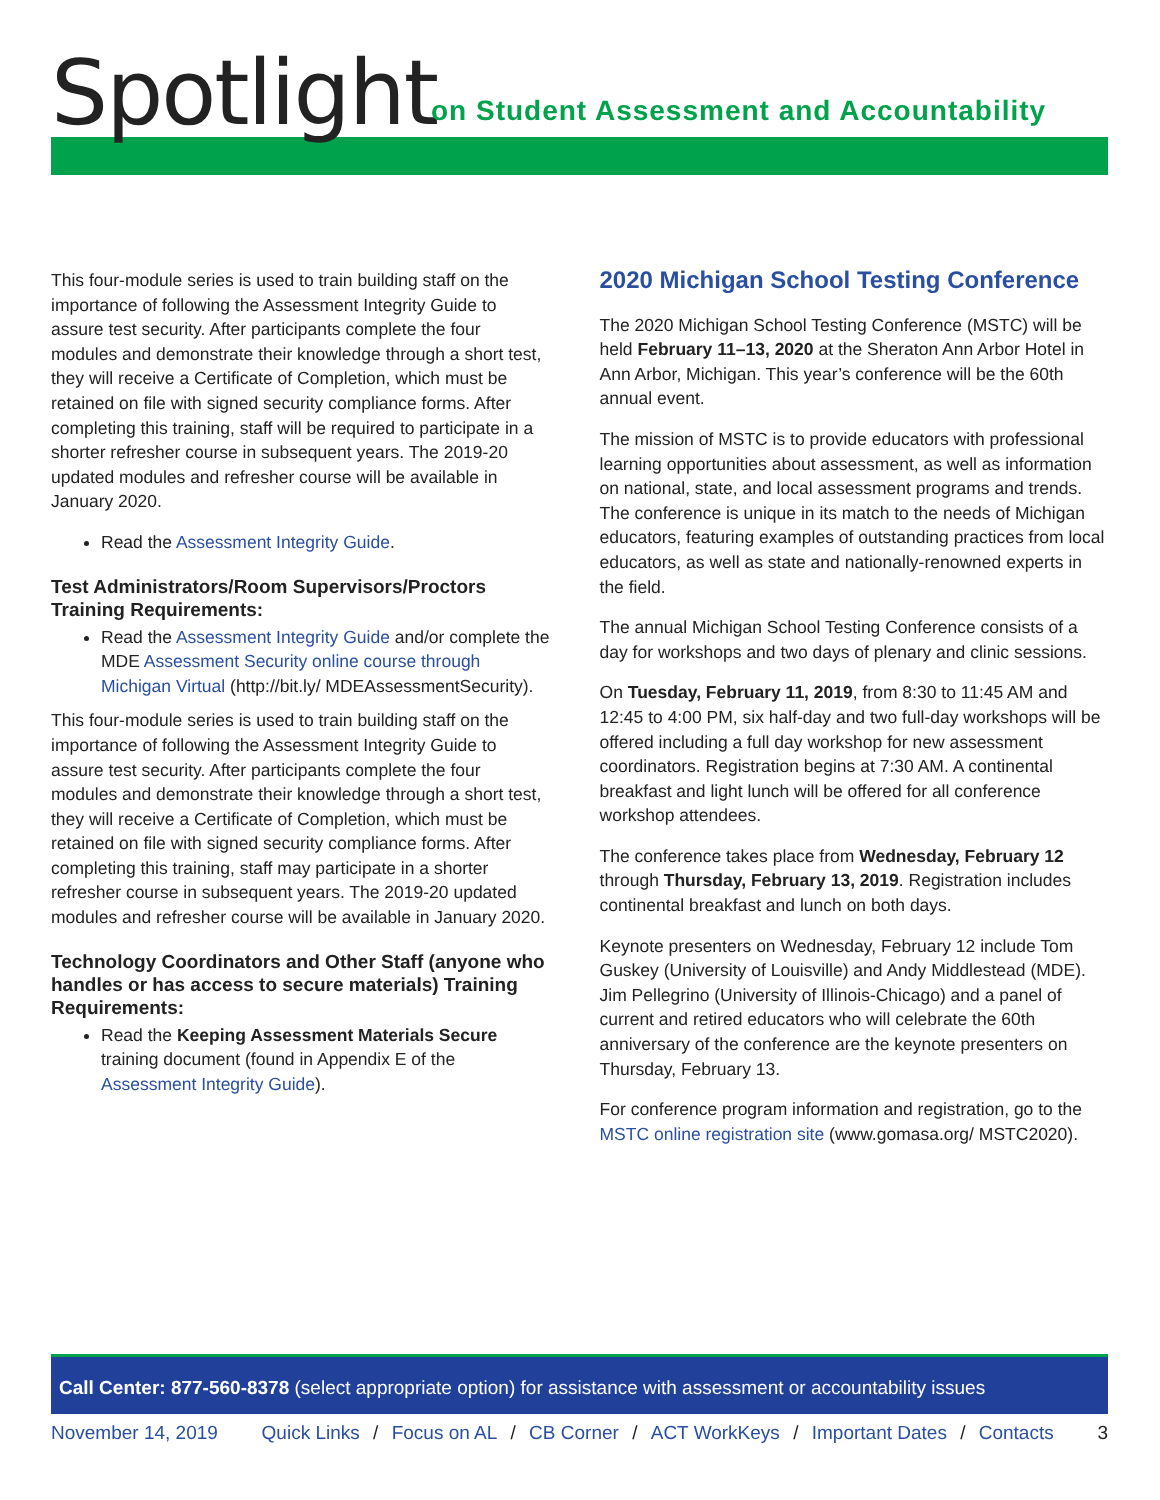Spotlight
on Student Assessment and Accountability
This four-module series is used to train building staff on the importance of following the Assessment Integrity Guide to assure test security. After participants complete the four modules and demonstrate their knowledge through a short test, they will receive a Certificate of Completion, which must be retained on file with signed security compliance forms. After completing this training, staff will be required to participate in a shorter refresher course in subsequent years. The 2019-20 updated modules and refresher course will be available in January 2020.
Read the Assessment Integrity Guide.
Test Administrators/Room Supervisors/Proctors Training Requirements:
Read the Assessment Integrity Guide and/or complete the MDE Assessment Security online course through Michigan Virtual (http://bit.ly/ MDEAssessmentSecurity).
This four-module series is used to train building staff on the importance of following the Assessment Integrity Guide to assure test security. After participants complete the four modules and demonstrate their knowledge through a short test, they will receive a Certificate of Completion, which must be retained on file with signed security compliance forms. After completing this training, staff may participate in a shorter refresher course in subsequent years. The 2019-20 updated modules and refresher course will be available in January 2020.
Technology Coordinators and Other Staff (anyone who handles or has access to secure materials) Training Requirements:
Read the Keeping Assessment Materials Secure training document (found in Appendix E of the Assessment Integrity Guide).
2020 Michigan School Testing Conference
The 2020 Michigan School Testing Conference (MSTC) will be held February 11–13, 2020 at the Sheraton Ann Arbor Hotel in Ann Arbor, Michigan. This year’s conference will be the 60th annual event.
The mission of MSTC is to provide educators with professional learning opportunities about assessment, as well as information on national, state, and local assessment programs and trends. The conference is unique in its match to the needs of Michigan educators, featuring examples of outstanding practices from local educators, as well as state and nationally-renowned experts in the field.
The annual Michigan School Testing Conference consists of a day for workshops and two days of plenary and clinic sessions.
On Tuesday, February 11, 2019, from 8:30 to 11:45 AM and 12:45 to 4:00 PM, six half-day and two full-day workshops will be offered including a full day workshop for new assessment coordinators. Registration begins at 7:30 AM. A continental breakfast and light lunch will be offered for all conference workshop attendees.
The conference takes place from Wednesday, February 12 through Thursday, February 13, 2019. Registration includes continental breakfast and lunch on both days.
Keynote presenters on Wednesday, February 12 include Tom Guskey (University of Louisville) and Andy Middlestead (MDE). Jim Pellegrino (University of Illinois-Chicago) and a panel of current and retired educators who will celebrate the 60th anniversary of the conference are the keynote presenters on Thursday, February 13.
For conference program information and registration, go to the MSTC online registration site (www.gomasa.org/ MSTC2020).
Call Center: 877-560-8378 (select appropriate option) for assistance with assessment or accountability issues
November 14, 2019 Quick Links / Focus on AL / CB Corner / ACT WorkKeys / Important Dates / Contacts 3